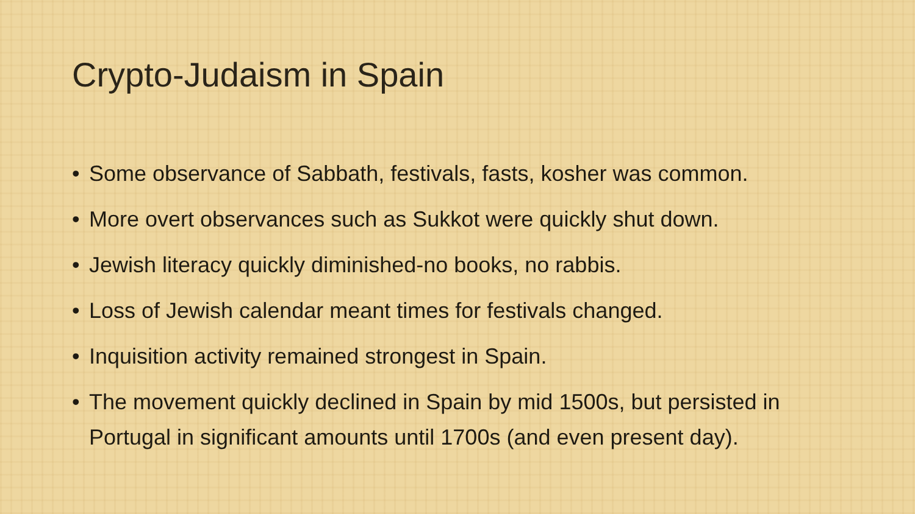Crypto-Judaism in Spain
• Some observance of Sabbath, festivals, fasts, kosher was common.
• More overt observances such as Sukkot were quickly shut down.
• Jewish literacy quickly diminished-no books, no rabbis.
• Loss of Jewish calendar meant times for festivals changed.
• Inquisition activity remained strongest in Spain.
• The movement quickly declined in Spain by mid 1500s, but persisted in Portugal in significant amounts until 1700s (and even present day).